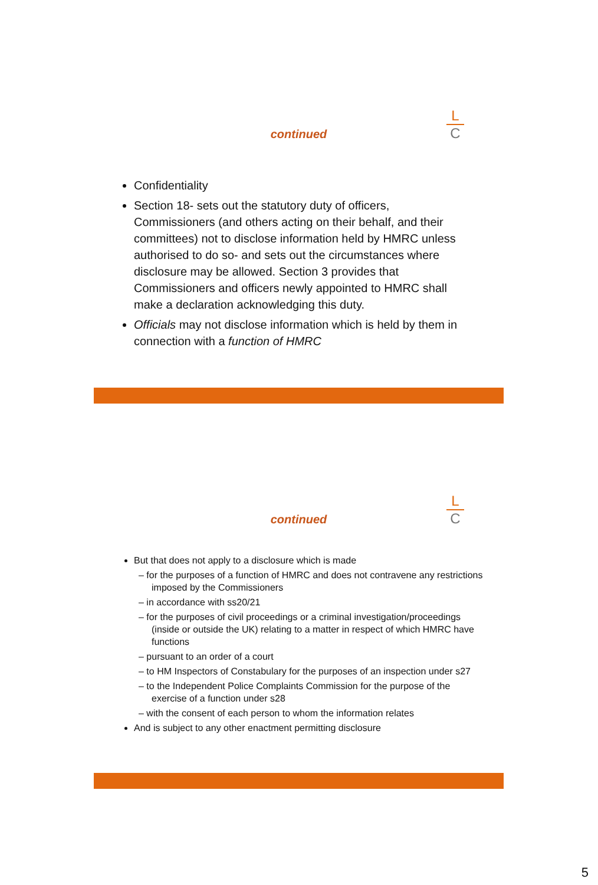continued
L
C
Confidentiality
Section 18- sets out the statutory duty of officers, Commissioners (and others acting on their behalf, and their committees) not to disclose information held by HMRC unless authorised to do so- and sets out the circumstances where disclosure may be allowed. Section 3 provides that Commissioners and officers newly appointed to HMRC shall make a declaration acknowledging this duty.
Officials may not disclose information which is held by them in connection with a function of HMRC
continued
L
C
But that does not apply to a disclosure which is made
– for the purposes of a function of HMRC and does not contravene any restrictions imposed by the Commissioners
– in accordance with ss20/21
– for the purposes of civil proceedings or a criminal investigation/proceedings (inside or outside the UK) relating to a matter in respect of which HMRC have functions
– pursuant to an order of a court
– to HM Inspectors of Constabulary for the purposes of an inspection under s27
– to the Independent Police Complaints Commission for the purpose of the exercise of a function under s28
– with the consent of each person to whom the information relates
And is subject to any other enactment permitting disclosure
5